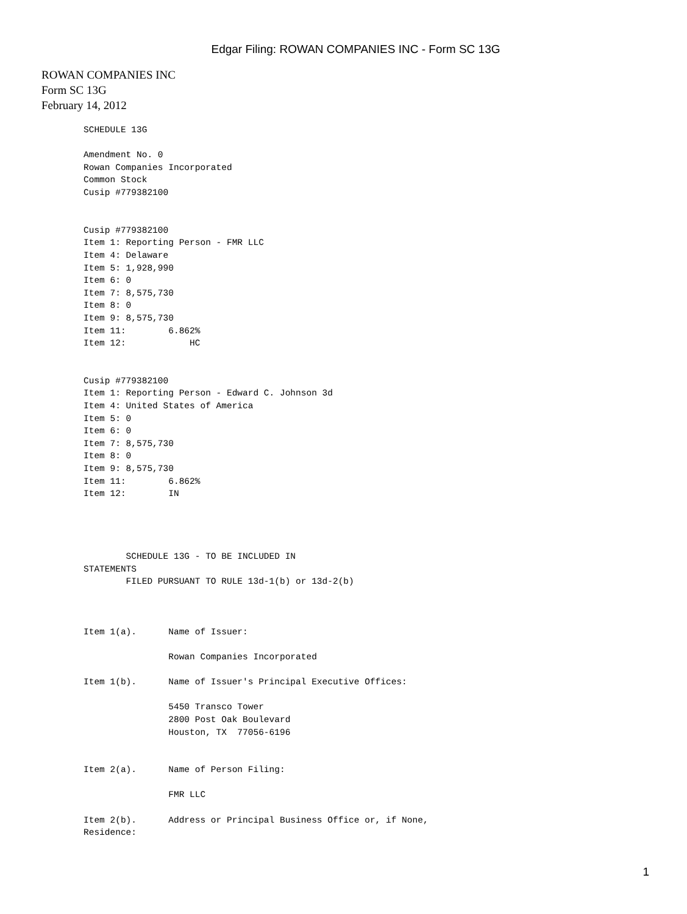Edgar Filing: ROWAN COMPANIES INC - Form SC 13G
ROWAN COMPANIES INC
Form SC 13G
February 14, 2012
SCHEDULE 13G

Amendment No. 0
Rowan Companies Incorporated
Common Stock
Cusip #779382100


Cusip #779382100
Item 1: Reporting Person - FMR LLC
Item 4: Delaware
Item 5: 1,928,990
Item 6: 0
Item 7: 8,575,730
Item 8: 0
Item 9: 8,575,730
Item 11:        6.862%
Item 12:            HC


Cusip #779382100
Item 1: Reporting Person - Edward C. Johnson 3d
Item 4: United States of America
Item 5: 0
Item 6: 0
Item 7: 8,575,730
Item 8: 0
Item 9: 8,575,730
Item 11:        6.862%
Item 12:        IN




        SCHEDULE 13G - TO BE INCLUDED IN
STATEMENTS
        FILED PURSUANT TO RULE 13d-1(b) or 13d-2(b)



Item 1(a).      Name of Issuer:

                Rowan Companies Incorporated

Item 1(b).      Name of Issuer's Principal Executive Offices:

                5450 Transco Tower
                2800 Post Oak Boulevard
                Houston, TX  77056-6196


Item 2(a).      Name of Person Filing:

                FMR LLC

Item 2(b).      Address or Principal Business Office or, if None,
Residence:
1